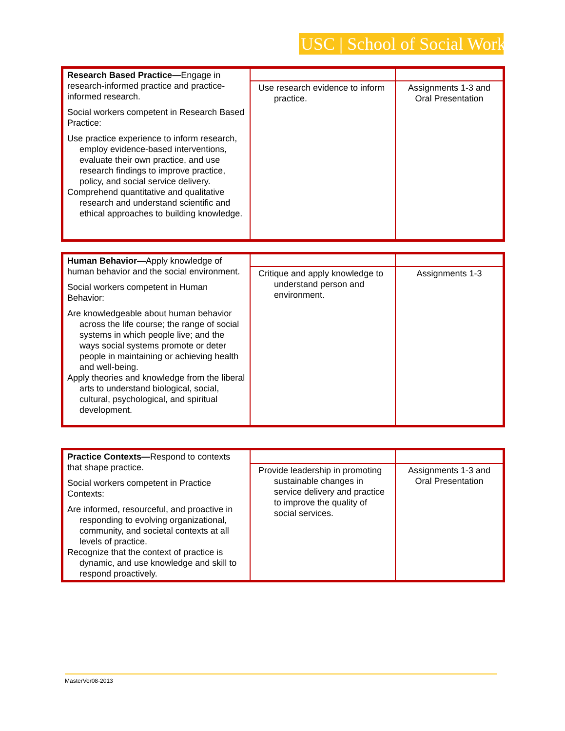USC | School of Social Work
| Research Based Practice— Engage in research-informed practice and practice-informed research. Social workers competent in Research Based Practice: Use practice experience to inform research, employ evidence-based interventions, evaluate their own practice, and use research findings to improve practice, policy, and social service delivery. Comprehend quantitative and qualitative research and understand scientific and ethical approaches to building knowledge. | | |
| | Use research evidence to inform practice. | Assignments 1-3 and Oral Presentation |
| Human Behavior— Apply knowledge of human behavior and the social environment. Social workers competent in Human Behavior: Are knowledgeable about human behavior across the life course; the range of social systems in which people live; and the ways social systems promote or deter people in maintaining or achieving health and well-being. Apply theories and knowledge from the liberal arts to understand biological, social, cultural, psychological, and spiritual development. | | |
| | Critique and apply knowledge to understand person and environment. | Assignments 1-3 |
| Practice Contexts— Respond to contexts that shape practice. Social workers competent in Practice Contexts: Are informed, resourceful, and proactive in responding to evolving organizational, community, and societal contexts at all levels of practice. Recognize that the context of practice is dynamic, and use knowledge and skill to respond proactively. | | |
| | Provide leadership in promoting sustainable changes in service delivery and practice to improve the quality of social services. | Assignments 1-3 and Oral Presentation |
MasterVer08-2013